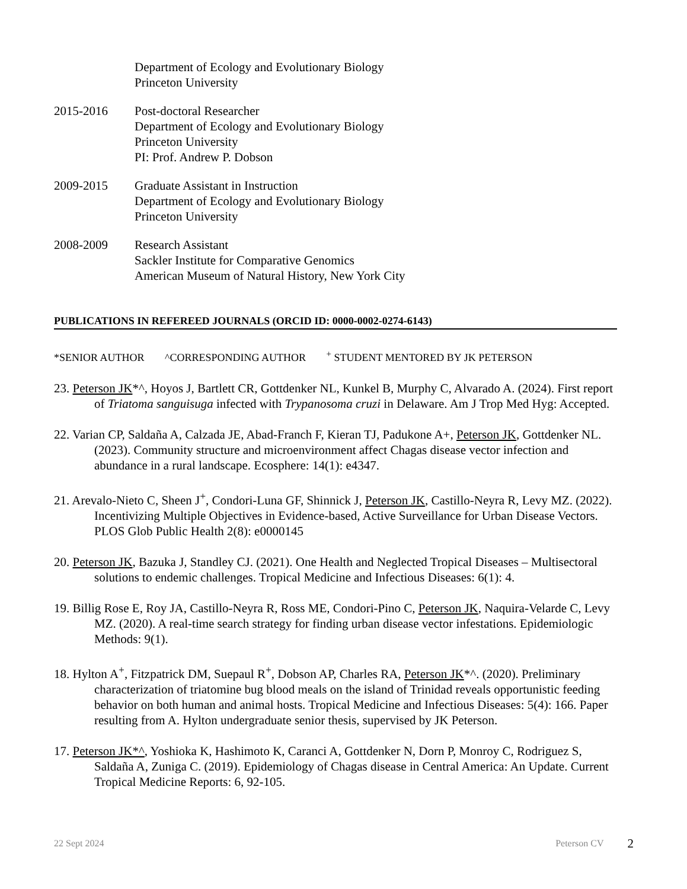Department of Ecology and Evolutionary Biology
Princeton University
2015-2016 Post-doctoral Researcher
Department of Ecology and Evolutionary Biology
Princeton University
PI: Prof. Andrew P. Dobson
2009-2015 Graduate Assistant in Instruction
Department of Ecology and Evolutionary Biology
Princeton University
2008-2009 Research Assistant
Sackler Institute for Comparative Genomics
American Museum of Natural History, New York City
PUBLICATIONS IN REFEREED JOURNALS (ORCID ID: 0000-0002-0274-6143)
*SENIOR AUTHOR ^CORRESPONDING AUTHOR <sup>+</sup> STUDENT MENTORED BY JK PETERSON
23. Peterson JK*^, Hoyos J, Bartlett CR, Gottdenker NL, Kunkel B, Murphy C, Alvarado A. (2024). First report of Triatoma sanguisuga infected with Trypanosoma cruzi in Delaware. Am J Trop Med Hyg: Accepted.
22. Varian CP, Saldaña A, Calzada JE, Abad-Franch F, Kieran TJ, Padukone A+, Peterson JK, Gottdenker NL. (2023). Community structure and microenvironment affect Chagas disease vector infection and abundance in a rural landscape. Ecosphere: 14(1): e4347.
21. Arevalo-Nieto C, Sheen J<sup>+</sup>, Condori-Luna GF, Shinnick J, Peterson JK, Castillo-Neyra R, Levy MZ. (2022). Incentivizing Multiple Objectives in Evidence-based, Active Surveillance for Urban Disease Vectors. PLOS Glob Public Health 2(8): e0000145
20. Peterson JK, Bazuka J, Standley CJ. (2021). One Health and Neglected Tropical Diseases – Multisectoral solutions to endemic challenges. Tropical Medicine and Infectious Diseases: 6(1): 4.
19. Billig Rose E, Roy JA, Castillo-Neyra R, Ross ME, Condori-Pino C, Peterson JK, Naquira-Velarde C, Levy MZ. (2020). A real-time search strategy for finding urban disease vector infestations. Epidemiologic Methods: 9(1).
18. Hylton A<sup>+</sup>, Fitzpatrick DM, Suepaul R<sup>+</sup>, Dobson AP, Charles RA, Peterson JK*^. (2020). Preliminary characterization of triatomine bug blood meals on the island of Trinidad reveals opportunistic feeding behavior on both human and animal hosts. Tropical Medicine and Infectious Diseases: 5(4): 166. Paper resulting from A. Hylton undergraduate senior thesis, supervised by JK Peterson.
17. Peterson JK*^, Yoshioka K, Hashimoto K, Caranci A, Gottdenker N, Dorn P, Monroy C, Rodriguez S, Saldaña A, Zuniga C. (2019). Epidemiology of Chagas disease in Central America: An Update. Current Tropical Medicine Reports: 6, 92-105.
22 Sept 2024 Peterson CV 2